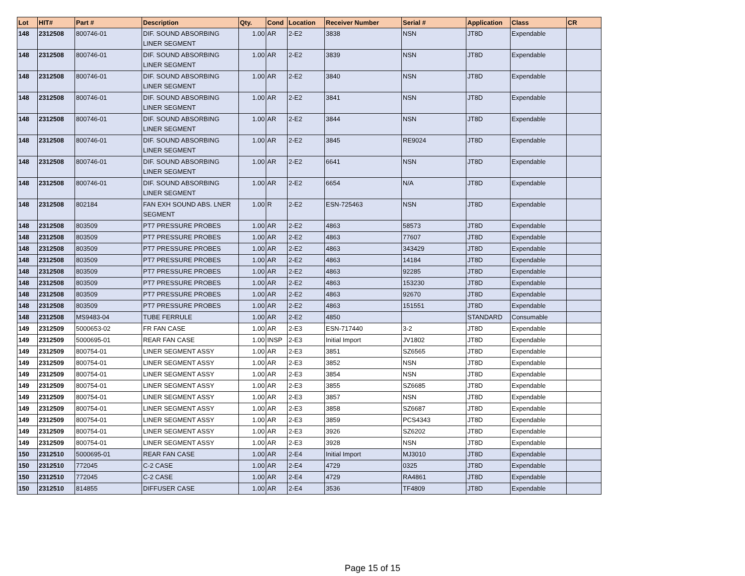| Lot | HIT# | Part # | Description | Qty. | Cond | Location | Receiver Number | Serial # | Application | Class | CR |
| --- | --- | --- | --- | --- | --- | --- | --- | --- | --- | --- | --- |
| 148 | 2312508 | 800746-01 | DIF. SOUND ABSORBING LINER SEGMENT | 1.00 | AR | 2-E2 | 3838 | NSN | JT8D | Expendable | |
| 148 | 2312508 | 800746-01 | DIF. SOUND ABSORBING LINER SEGMENT | 1.00 | AR | 2-E2 | 3839 | NSN | JT8D | Expendable | |
| 148 | 2312508 | 800746-01 | DIF. SOUND ABSORBING LINER SEGMENT | 1.00 | AR | 2-E2 | 3840 | NSN | JT8D | Expendable | |
| 148 | 2312508 | 800746-01 | DIF. SOUND ABSORBING LINER SEGMENT | 1.00 | AR | 2-E2 | 3841 | NSN | JT8D | Expendable | |
| 148 | 2312508 | 800746-01 | DIF. SOUND ABSORBING LINER SEGMENT | 1.00 | AR | 2-E2 | 3844 | NSN | JT8D | Expendable | |
| 148 | 2312508 | 800746-01 | DIF. SOUND ABSORBING LINER SEGMENT | 1.00 | AR | 2-E2 | 3845 | RE9024 | JT8D | Expendable | |
| 148 | 2312508 | 800746-01 | DIF. SOUND ABSORBING LINER SEGMENT | 1.00 | AR | 2-E2 | 6641 | NSN | JT8D | Expendable | |
| 148 | 2312508 | 800746-01 | DIF. SOUND ABSORBING LINER SEGMENT | 1.00 | AR | 2-E2 | 6654 | N/A | JT8D | Expendable | |
| 148 | 2312508 | 802184 | FAN EXH SOUND ABS. LNER SEGMENT | 1.00 | R | 2-E2 | ESN-725463 | NSN | JT8D | Expendable | |
| 148 | 2312508 | 803509 | PT7 PRESSURE PROBES | 1.00 | AR | 2-E2 | 4863 | 58573 | JT8D | Expendable | |
| 148 | 2312508 | 803509 | PT7 PRESSURE PROBES | 1.00 | AR | 2-E2 | 4863 | 77607 | JT8D | Expendable | |
| 148 | 2312508 | 803509 | PT7 PRESSURE PROBES | 1.00 | AR | 2-E2 | 4863 | 343429 | JT8D | Expendable | |
| 148 | 2312508 | 803509 | PT7 PRESSURE PROBES | 1.00 | AR | 2-E2 | 4863 | 14184 | JT8D | Expendable | |
| 148 | 2312508 | 803509 | PT7 PRESSURE PROBES | 1.00 | AR | 2-E2 | 4863 | 92285 | JT8D | Expendable | |
| 148 | 2312508 | 803509 | PT7 PRESSURE PROBES | 1.00 | AR | 2-E2 | 4863 | 153230 | JT8D | Expendable | |
| 148 | 2312508 | 803509 | PT7 PRESSURE PROBES | 1.00 | AR | 2-E2 | 4863 | 92670 | JT8D | Expendable | |
| 148 | 2312508 | 803509 | PT7 PRESSURE PROBES | 1.00 | AR | 2-E2 | 4863 | 151551 | JT8D | Expendable | |
| 148 | 2312508 | MS9483-04 | TUBE FERRULE | 1.00 | AR | 2-E2 | 4850 | | STANDARD | Consumable | |
| 149 | 2312509 | 5000653-02 | FR FAN CASE | 1.00 | AR | 2-E3 | ESN-717440 | 3-2 | JT8D | Expendable | |
| 149 | 2312509 | 5000695-01 | REAR FAN CASE | 1.00 | INSP | 2-E3 | Initial Import | JV1802 | JT8D | Expendable | |
| 149 | 2312509 | 800754-01 | LINER SEGMENT ASSY | 1.00 | AR | 2-E3 | 3851 | SZ6565 | JT8D | Expendable | |
| 149 | 2312509 | 800754-01 | LINER SEGMENT ASSY | 1.00 | AR | 2-E3 | 3852 | NSN | JT8D | Expendable | |
| 149 | 2312509 | 800754-01 | LINER SEGMENT ASSY | 1.00 | AR | 2-E3 | 3854 | NSN | JT8D | Expendable | |
| 149 | 2312509 | 800754-01 | LINER SEGMENT ASSY | 1.00 | AR | 2-E3 | 3855 | SZ6685 | JT8D | Expendable | |
| 149 | 2312509 | 800754-01 | LINER SEGMENT ASSY | 1.00 | AR | 2-E3 | 3857 | NSN | JT8D | Expendable | |
| 149 | 2312509 | 800754-01 | LINER SEGMENT ASSY | 1.00 | AR | 2-E3 | 3858 | SZ6687 | JT8D | Expendable | |
| 149 | 2312509 | 800754-01 | LINER SEGMENT ASSY | 1.00 | AR | 2-E3 | 3859 | PCS4343 | JT8D | Expendable | |
| 149 | 2312509 | 800754-01 | LINER SEGMENT ASSY | 1.00 | AR | 2-E3 | 3926 | SZ6202 | JT8D | Expendable | |
| 149 | 2312509 | 800754-01 | LINER SEGMENT ASSY | 1.00 | AR | 2-E3 | 3928 | NSN | JT8D | Expendable | |
| 150 | 2312510 | 5000695-01 | REAR FAN CASE | 1.00 | AR | 2-E4 | Initial Import | MJ3010 | JT8D | Expendable | |
| 150 | 2312510 | 772045 | C-2 CASE | 1.00 | AR | 2-E4 | 4729 | 0325 | JT8D | Expendable | |
| 150 | 2312510 | 772045 | C-2 CASE | 1.00 | AR | 2-E4 | 4729 | RA4861 | JT8D | Expendable | |
| 150 | 2312510 | 814855 | DIFFUSER CASE | 1.00 | AR | 2-E4 | 3536 | TF4809 | JT8D | Expendable | |
Page 15 of 15